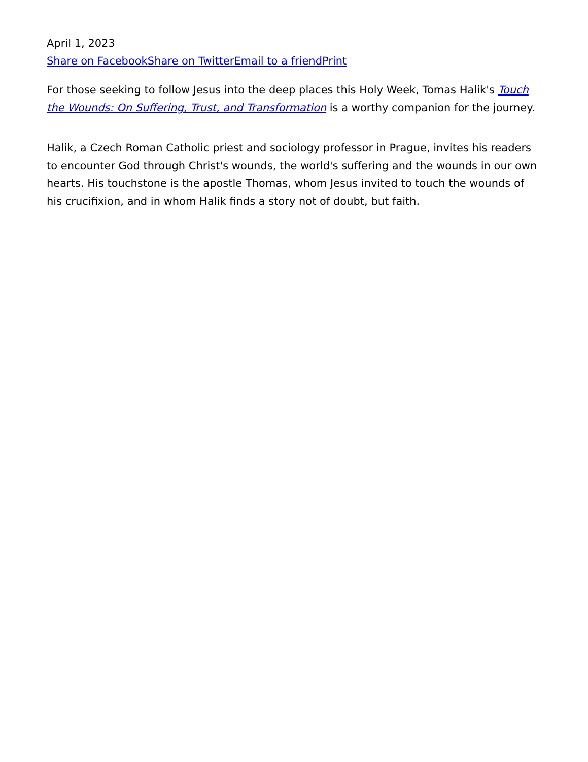April 1, 2023
Share on Facebook Share on Twitter Email to a friend Print
For those seeking to follow Jesus into the deep places this Holy Week, Tomas Halik's Touch the Wounds: On Suffering, Trust, and Transformation is a worthy companion for the journey.
Halik, a Czech Roman Catholic priest and sociology professor in Prague, invites his readers to encounter God through Christ's wounds, the world's suffering and the wounds in our own hearts. His touchstone is the apostle Thomas, whom Jesus invited to touch the wounds of his crucifixion, and in whom Halik finds a story not of doubt, but faith.